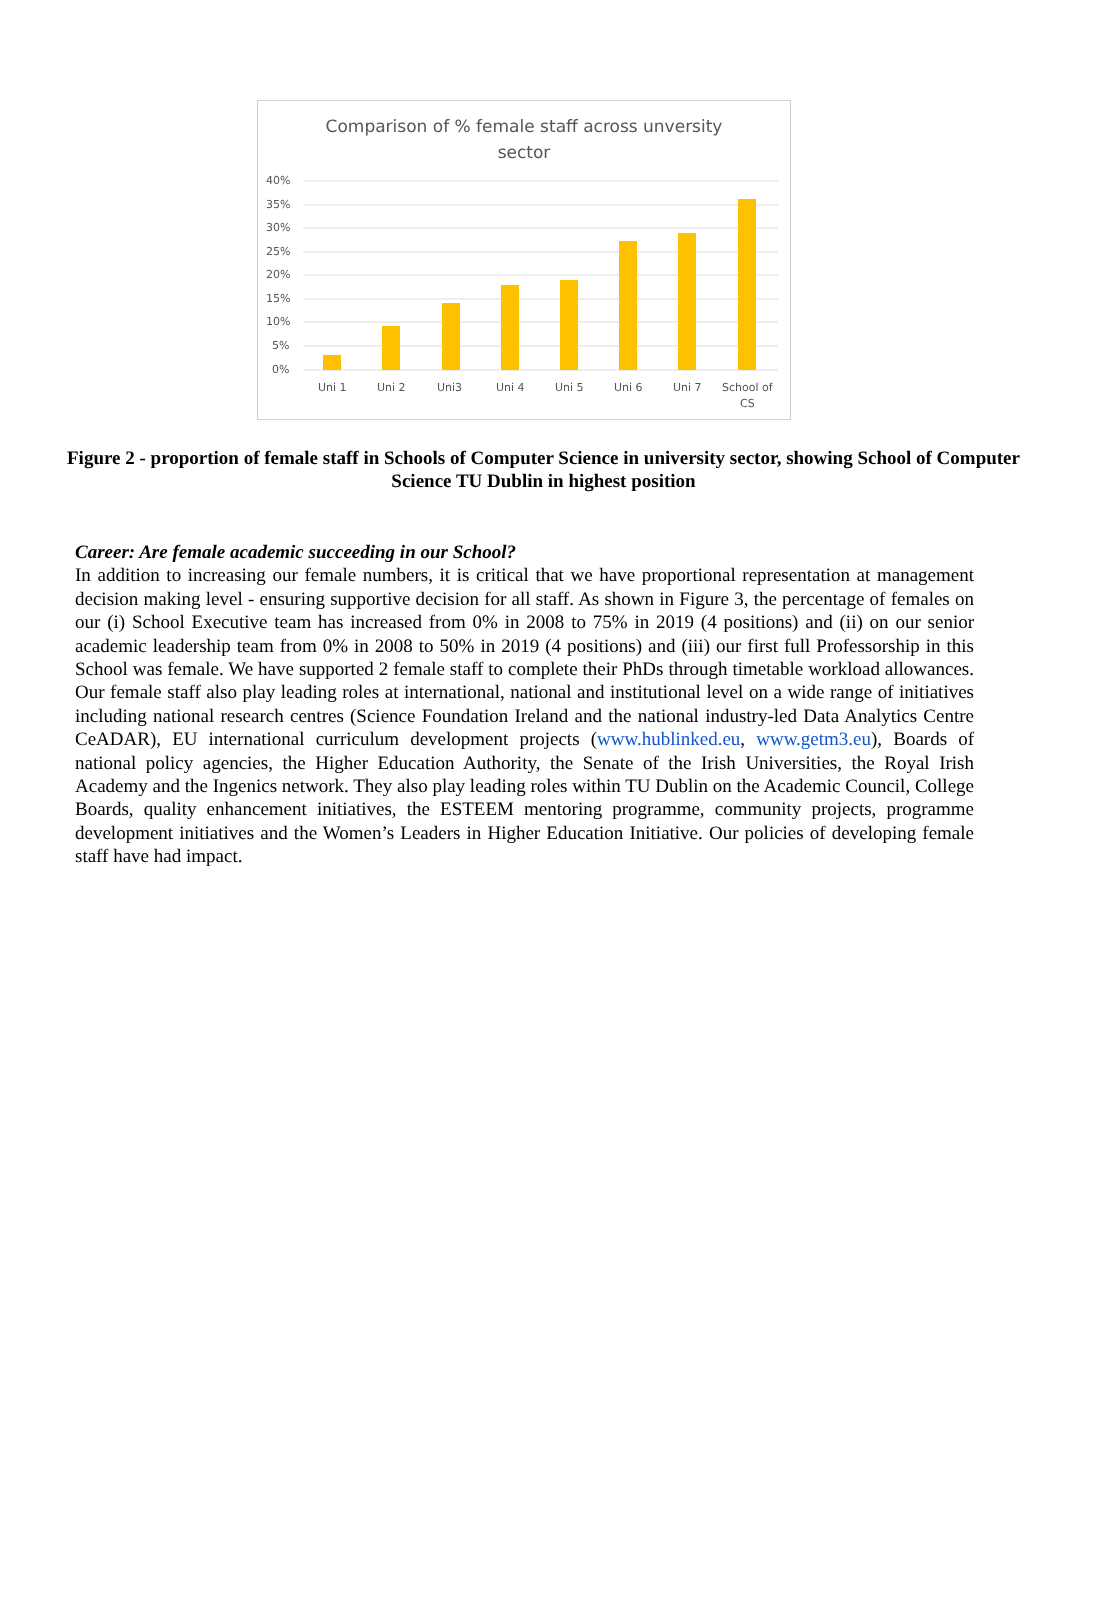Comparison of % female staff across unversity
sector
40%
35%
30%
25%
20%
15%
10%
5%
0%
Uni 1
Uni 2
Uni3
Uni 4
Uni 5
Uni 6
Uni 7
School of
CS
Figure 2 - proportion of female staff in Schools of Computer Science in university sector, showing School of Computer Science TU Dublin in highest position
Career: Are female academic succeeding in our School?
In addition to increasing our female numbers, it is critical that we have proportional representation at management decision making level - ensuring supportive decision for all staff. As shown in Figure 3, the percentage of females on our (i) School Executive team has increased from 0% in 2008 to 75% in 2019 (4 positions) and (ii) on our senior academic leadership team from 0% in 2008 to 50% in 2019 (4 positions) and (iii) our first full Professorship in this School was female. We have supported 2 female staff to complete their PhDs through timetable workload allowances. Our female staff also play leading roles at international, national and institutional level on a wide range of initiatives including national research centres (Science Foundation Ireland and the national industry-led Data Analytics Centre CeADAR), EU international curriculum development projects (www.hublinked.eu, www.getm3.eu), Boards of national policy agencies, the Higher Education Authority, the Senate of the Irish Universities, the Royal Irish Academy and the Ingenics network. They also play leading roles within TU Dublin on the Academic Council, College Boards, quality enhancement initiatives, the ESTEEM mentoring programme, community projects, programme development initiatives and the Women’s Leaders in Higher Education Initiative. Our policies of developing female staff have had impact.